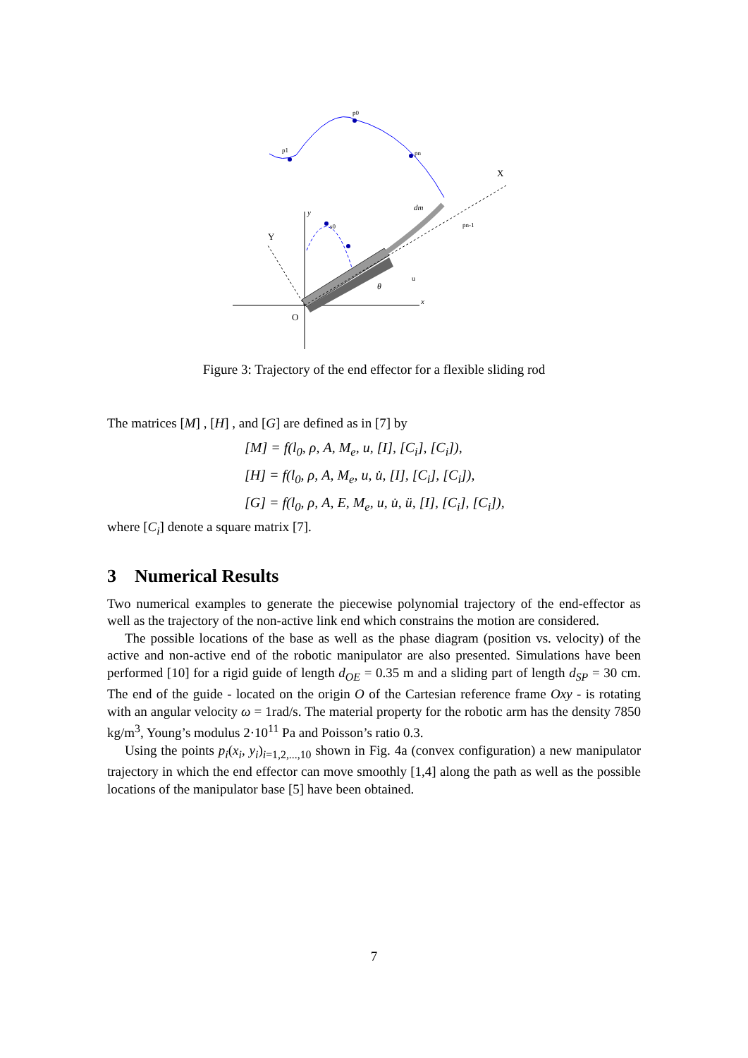X
Y
O
y
x
θ
dm
p0
p1
pn
pn-1
s0
u
Figure 3: Trajectory of the end effector for a flexible sliding rod
The matrices [M] , [H] , and [G] are defined as in [7] by
[M] = f(l<sub>0</sub>, ρ, A, M<sub>e</sub>, u, [I], [C<sub>i</sub>], [C<sub>i</sub>]),
[H] = f(l<sub>0</sub>, ρ, A, M<sub>e</sub>, u, u̇, [I], [C<sub>i</sub>], [C<sub>i</sub>]),
[G] = f(l<sub>0</sub>, ρ, A, E, M<sub>e</sub>, u, u̇, ü, [I], [C<sub>i</sub>], [C<sub>i</sub>]),
where [C<sub>i</sub>] denote a square matrix [7].
3 Numerical Results
Two numerical examples to generate the piecewise polynomial trajectory of the end-effector as well as the trajectory of the non-active link end which constrains the motion are considered.
The possible locations of the base as well as the phase diagram (position vs. velocity) of the active and non-active end of the robotic manipulator are also presented. Simulations have been performed [10] for a rigid guide of length d<sub>OE</sub> = 0.35 m and a sliding part of length d<sub>SP</sub> = 30 cm. The end of the guide - located on the origin O of the Cartesian reference frame Oxy - is rotating with an angular velocity ω = 1rad/s. The material property for the robotic arm has the density 7850 kg/m<sup>3</sup>, Young’s modulus 2·10<sup>11</sup> Pa and Poisson’s ratio 0.3.
Using the points p<sub>i</sub>(x<sub>i</sub>, y<sub>i</sub>)<sub>i=1,2,...,10</sub> shown in Fig. 4a (convex configuration) a new manipulator trajectory in which the end effector can move smoothly [1,4] along the path as well as the possible locations of the manipulator base [5] have been obtained.
7